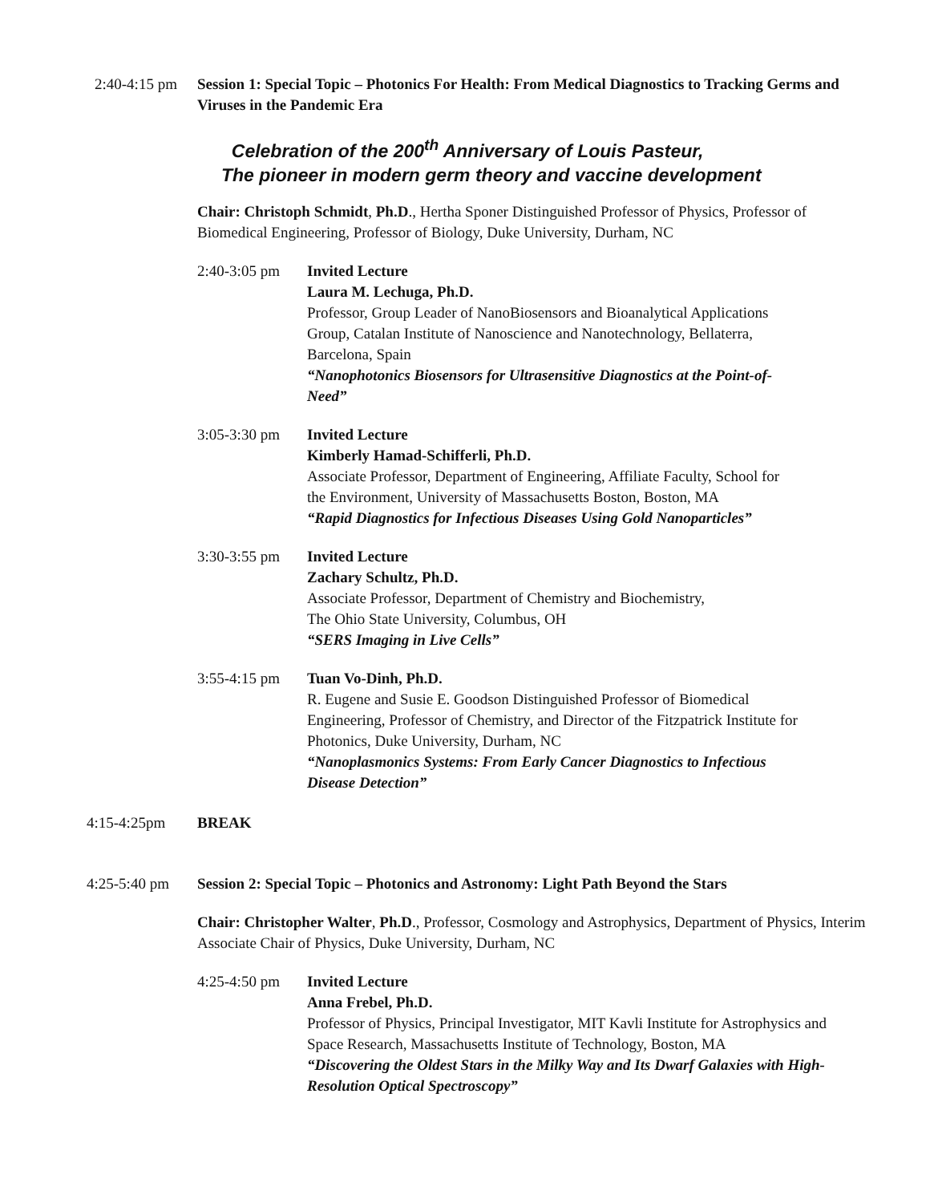2:40-4:15 pm
Session 1: Special Topic – Photonics For Health: From Medical Diagnostics to Tracking Germs and Viruses in the Pandemic Era
Celebration of the 200<sup>th</sup> Anniversary of Louis Pasteur,
The pioneer in modern germ theory and vaccine development
Chair: Christoph Schmidt, Ph.D., Hertha Sponer Distinguished Professor of Physics, Professor of Biomedical Engineering, Professor of Biology, Duke University, Durham, NC
2:40-3:05 pm Invited Lecture
Laura M. Lechuga, Ph.D.
Professor, Group Leader of NanoBiosensors and Bioanalytical Applications Group, Catalan Institute of Nanoscience and Nanotechnology, Bellaterra, Barcelona, Spain
“Nanophotonics Biosensors for Ultrasensitive Diagnostics at the Point-of-Need”
3:05-3:30 pm Invited Lecture
Kimberly Hamad-Schifferli, Ph.D.
Associate Professor, Department of Engineering, Affiliate Faculty, School for the Environment, University of Massachusetts Boston, Boston, MA
“Rapid Diagnostics for Infectious Diseases Using Gold Nanoparticles”
3:30-3:55 pm Invited Lecture
Zachary Schultz, Ph.D.
Associate Professor, Department of Chemistry and Biochemistry,
The Ohio State University, Columbus, OH
“SERS Imaging in Live Cells”
3:55-4:15 pm Tuan Vo-Dinh, Ph.D.
R. Eugene and Susie E. Goodson Distinguished Professor of Biomedical Engineering, Professor of Chemistry, and Director of the Fitzpatrick Institute for Photonics, Duke University, Durham, NC
“Nanoplasmonics Systems: From Early Cancer Diagnostics to Infectious Disease Detection”
4:15-4:25pm BREAK
4:25-5:40 pm Session 2: Special Topic – Photonics and Astronomy: Light Path Beyond the Stars
Chair: Christopher Walter, Ph.D., Professor, Cosmology and Astrophysics, Department of Physics, Interim Associate Chair of Physics, Duke University, Durham, NC
4:25-4:50 pm Invited Lecture
Anna Frebel, Ph.D.
Professor of Physics, Principal Investigator, MIT Kavli Institute for Astrophysics and Space Research, Massachusetts Institute of Technology, Boston, MA
“Discovering the Oldest Stars in the Milky Way and Its Dwarf Galaxies with High-Resolution Optical Spectroscopy”